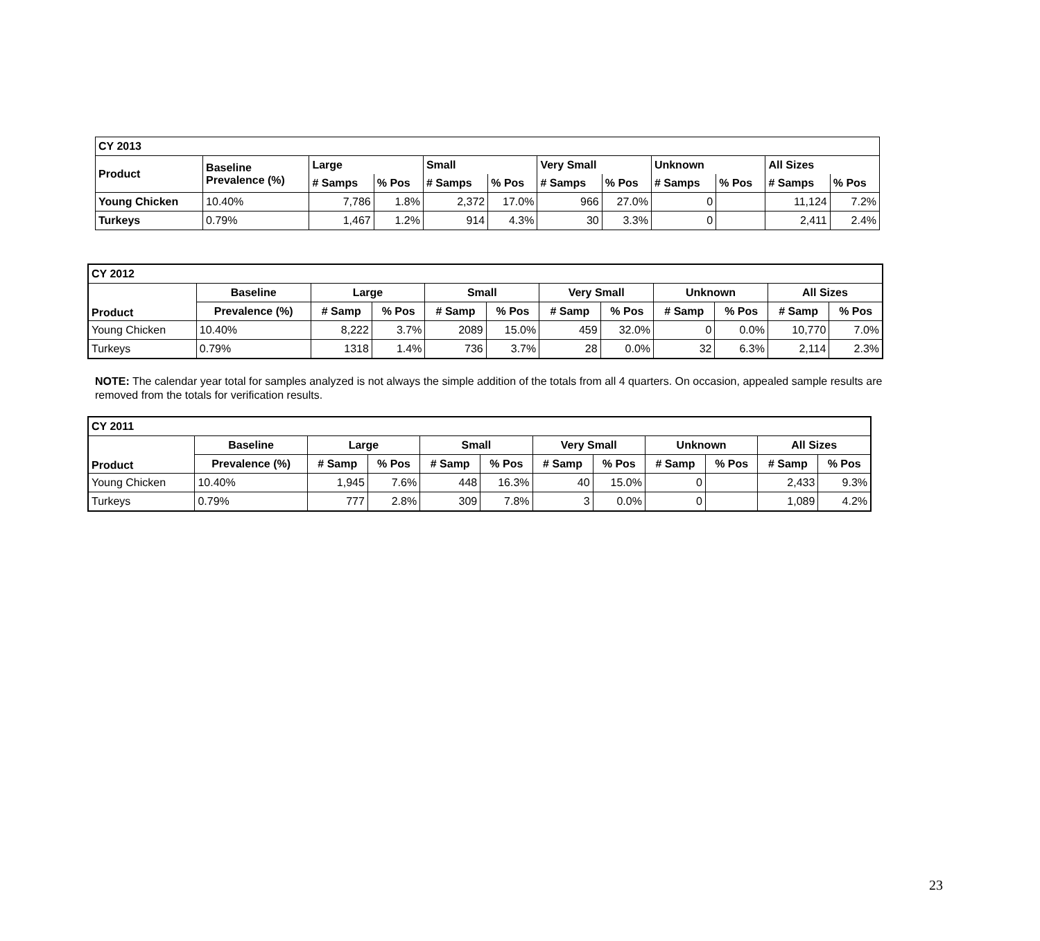| CY 2013 | | | | | | | | | | | |
| --- | --- | --- | --- | --- | --- | --- | --- | --- | --- | --- | --- |
| Product | Baseline Prevalence (%) | Large | | Small | | Very Small | | Unknown | | All Sizes | |
| | | # Samps | % Pos | # Samps | % Pos | # Samps | % Pos | # Samps | % Pos | # Samps | % Pos |
| Young Chicken | 10.40% | 7,786 | 1.8% | 2,372 | 17.0% | 966 | 27.0% | 0 | | 11,124 | 7.2% |
| Turkeys | 0.79% | 1,467 | 1.2% | 914 | 4.3% | 30 | 3.3% | 0 | | 2,411 | 2.4% |
| CY 2012 | | | | | | | | | | | |
| --- | --- | --- | --- | --- | --- | --- | --- | --- | --- | --- | --- |
| Product | Baseline | Large | | Small | | Very Small | | Unknown | | All Sizes | |
| | Prevalence (%) | # Samp | % Pos | # Samp | % Pos | # Samp | % Pos | # Samp | % Pos | # Samp | % Pos |
| Young Chicken | 10.40% | 8,222 | 3.7% | 2089 | 15.0% | 459 | 32.0% | 0 | 0.0% | 10,770 | 7.0% |
| Turkeys | 0.79% | 1318 | 1.4% | 736 | 3.7% | 28 | 0.0% | 32 | 6.3% | 2,114 | 2.3% |
NOTE: The calendar year total for samples analyzed is not always the simple addition of the totals from all 4 quarters. On occasion, appealed sample results are removed from the totals for verification results.
| CY 2011 | | | | | | | | | | | |
| --- | --- | --- | --- | --- | --- | --- | --- | --- | --- | --- | --- |
| Product | Baseline | Large | | Small | | Very Small | | Unknown | | All Sizes | |
| | Prevalence (%) | # Samp | % Pos | # Samp | % Pos | # Samp | % Pos | # Samp | % Pos | # Samp | % Pos |
| Young Chicken | 10.40% | 1,945 | 7.6% | 448 | 16.3% | 40 | 15.0% | 0 | | 2,433 | 9.3% |
| Turkeys | 0.79% | 777 | 2.8% | 309 | 7.8% | 3 | 0.0% | 0 | | 1,089 | 4.2% |
23